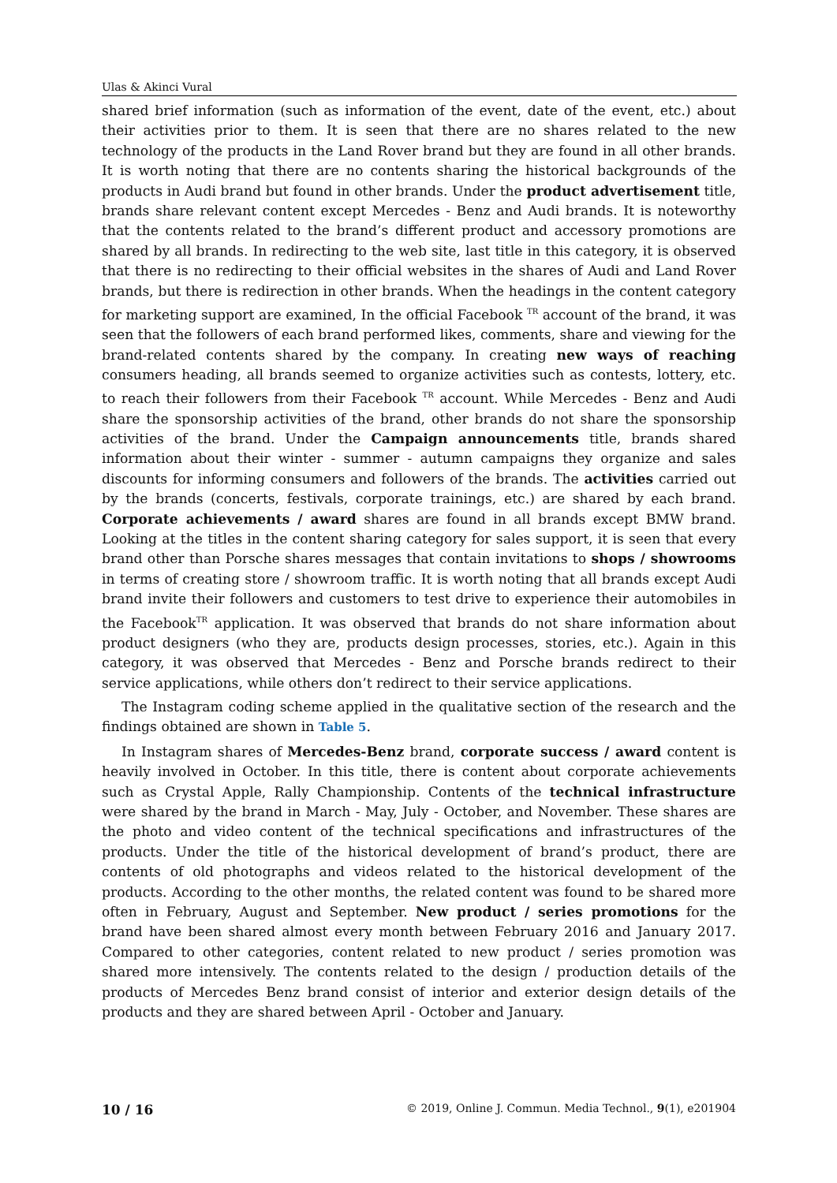Ulas & Akinci Vural
shared brief information (such as information of the event, date of the event, etc.) about their activities prior to them. It is seen that there are no shares related to the new technology of the products in the Land Rover brand but they are found in all other brands. It is worth noting that there are no contents sharing the historical backgrounds of the products in Audi brand but found in other brands. Under the product advertisement title, brands share relevant content except Mercedes - Benz and Audi brands. It is noteworthy that the contents related to the brand’s different product and accessory promotions are shared by all brands. In redirecting to the web site, last title in this category, it is observed that there is no redirecting to their official websites in the shares of Audi and Land Rover brands, but there is redirection in other brands. When the headings in the content category for marketing support are examined, In the official Facebook <sup>TR</sup> account of the brand, it was seen that the followers of each brand performed likes, comments, share and viewing for the brand-related contents shared by the company. In creating new ways of reaching consumers heading, all brands seemed to organize activities such as contests, lottery, etc. to reach their followers from their Facebook <sup>TR</sup> account. While Mercedes - Benz and Audi share the sponsorship activities of the brand, other brands do not share the sponsorship activities of the brand. Under the Campaign announcements title, brands shared information about their winter - summer - autumn campaigns they organize and sales discounts for informing consumers and followers of the brands. The activities carried out by the brands (concerts, festivals, corporate trainings, etc.) are shared by each brand. Corporate achievements / award shares are found in all brands except BMW brand. Looking at the titles in the content sharing category for sales support, it is seen that every brand other than Porsche shares messages that contain invitations to shops / showrooms in terms of creating store / showroom traffic. It is worth noting that all brands except Audi brand invite their followers and customers to test drive to experience their automobiles in the Facebook<sup>TR</sup> application. It was observed that brands do not share information about product designers (who they are, products design processes, stories, etc.). Again in this category, it was observed that Mercedes - Benz and Porsche brands redirect to their service applications, while others don’t redirect to their service applications.
The Instagram coding scheme applied in the qualitative section of the research and the findings obtained are shown in Table 5.
In Instagram shares of Mercedes-Benz brand, corporate success / award content is heavily involved in October. In this title, there is content about corporate achievements such as Crystal Apple, Rally Championship. Contents of the technical infrastructure were shared by the brand in March - May, July - October, and November. These shares are the photo and video content of the technical specifications and infrastructures of the products. Under the title of the historical development of brand’s product, there are contents of old photographs and videos related to the historical development of the products. According to the other months, the related content was found to be shared more often in February, August and September. New product / series promotions for the brand have been shared almost every month between February 2016 and January 2017. Compared to other categories, content related to new product / series promotion was shared more intensively. The contents related to the design / production details of the products of Mercedes Benz brand consist of interior and exterior design details of the products and they are shared between April - October and January.
10 / 16 © 2019, Online J. Commun. Media Technol., 9(1), e201904